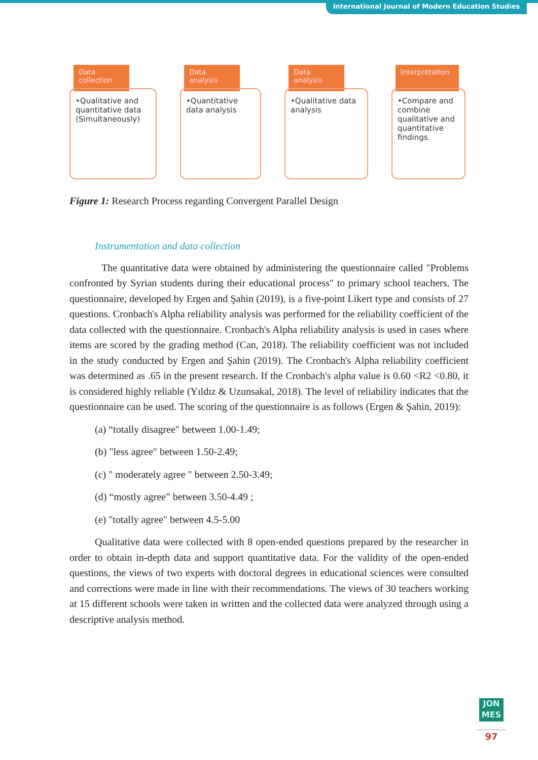International Journal of Modern Education Studies
Data collection
•Qualitative and quantitative data (Simultaneously)
Data analysis
•Quantitative data analysis
Data analysis
•Qualitative data analysis
Interpretation
•Compare and combine qualitative and quantitative findings.
Figure 1: Research Process regarding Convergent Parallel Design
Instrumentation and data collection
The quantitative data were obtained by administering the questionnaire called "Problems confronted by Syrian students during their educational process" to primary school teachers. The questionnaire, developed by Ergen and Şahin (2019), is a five-point Likert type and consists of 27 questions. Cronbach's Alpha reliability analysis was performed for the reliability coefficient of the data collected with the questionnaire. Cronbach's Alpha reliability analysis is used in cases where items are scored by the grading method (Can, 2018). The reliability coefficient was not included in the study conducted by Ergen and Şahin (2019). The Cronbach's Alpha reliability coefficient was determined as .65 in the present research. If the Cronbach's alpha value is 0.60 <R2 <0.80, it is considered highly reliable (Yıldız & Uzunsakal, 2018). The level of reliability indicates that the questionnaire can be used. The scoring of the questionnaire is as follows (Ergen & Şahin, 2019):
(a) “totally disagree" between 1.00-1.49;
(b) "less agree" between 1.50-2.49;
(c) " moderately agree " between 2.50-3.49;
(d) “mostly agree” between 3.50-4.49 ;
(e) "totally agree" between 4.5-5.00
Qualitative data were collected with 8 open-ended questions prepared by the researcher in order to obtain in-depth data and support quantitative data. For the validity of the open-ended questions, the views of two experts with doctoral degrees in educational sciences were consulted and corrections were made in line with their recommendations. The views of 30 teachers working at 15 different schools were taken in written and the collected data were analyzed through using a descriptive analysis method.
JON MES
97